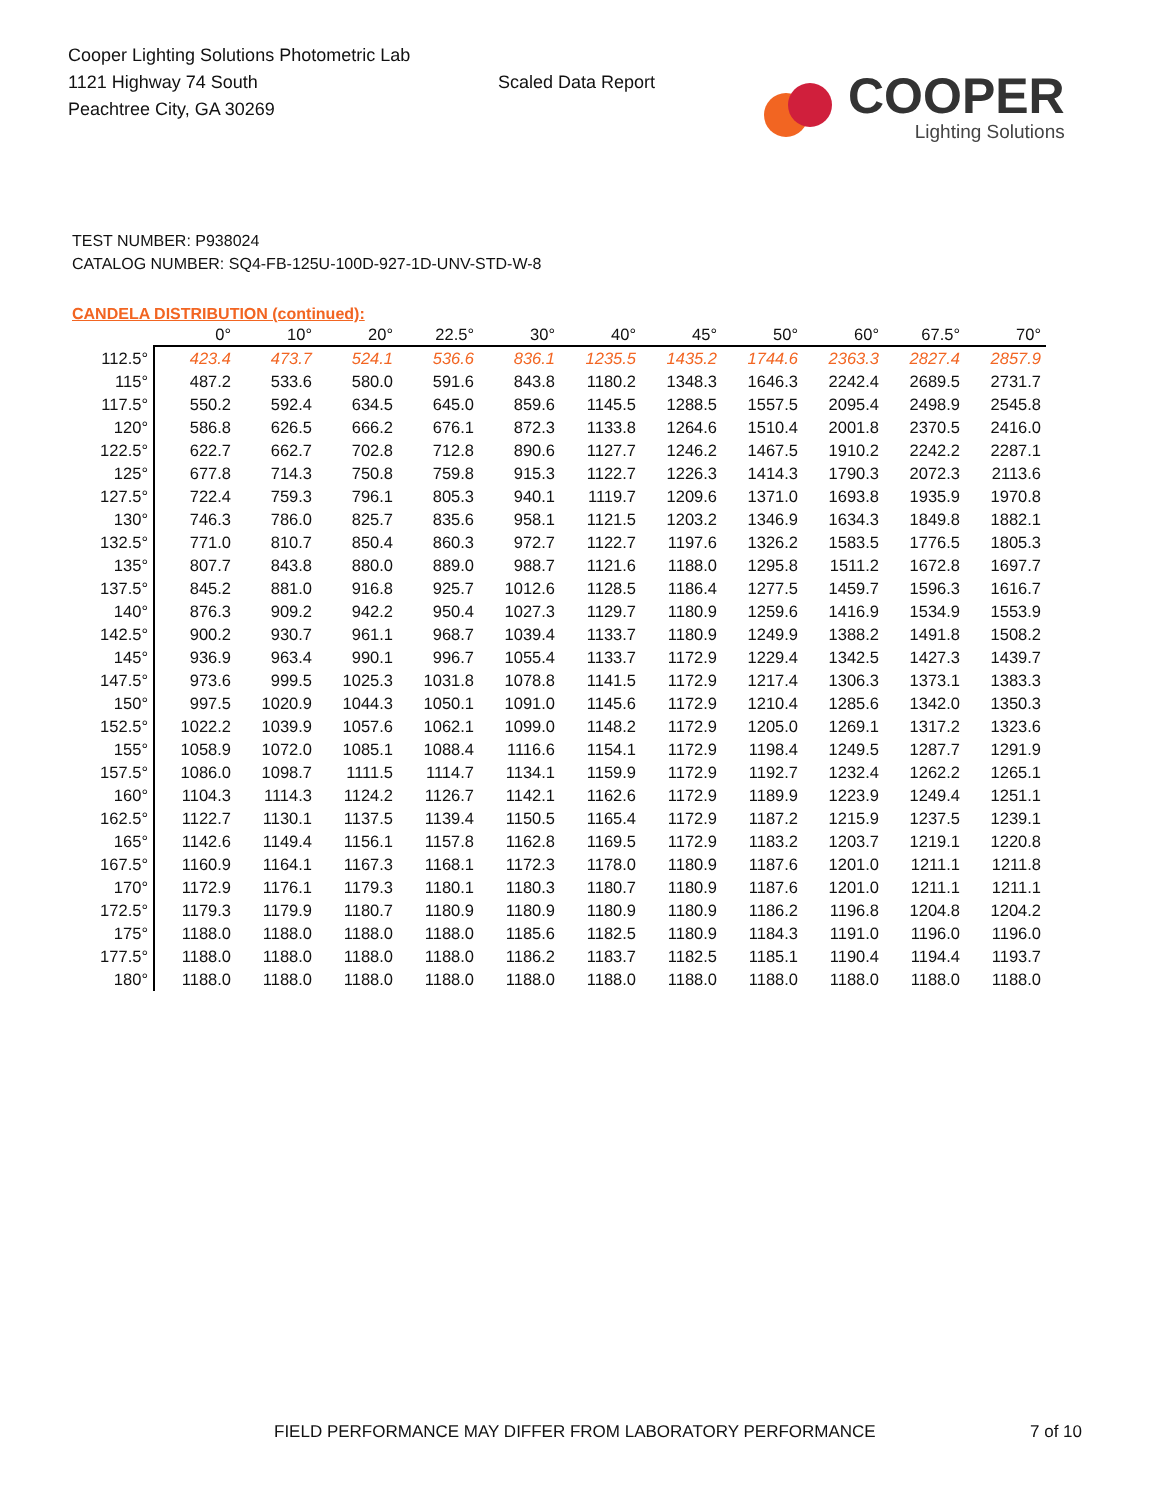Cooper Lighting Solutions Photometric Lab
1121 Highway 74 South
Peachtree City, GA 30269
Scaled Data Report
COOPER
Lighting Solutions
TEST NUMBER: P938024
CATALOG NUMBER: SQ4-FB-125U-100D-927-1D-UNV-STD-W-8
CANDELA DISTRIBUTION (continued):
| | 0° | 10° | 20° | 22.5° | 30° | 40° | 45° | 50° | 60° | 67.5° | 70° |
| --- | --- | --- | --- | --- | --- | --- | --- | --- | --- | --- | --- |
| 112.5° | 423.4 | 473.7 | 524.1 | 536.6 | 836.1 | 1235.5 | 1435.2 | 1744.6 | 2363.3 | 2827.4 | 2857.9 |
| 115° | 487.2 | 533.6 | 580.0 | 591.6 | 843.8 | 1180.2 | 1348.3 | 1646.3 | 2242.4 | 2689.5 | 2731.7 |
| 117.5° | 550.2 | 592.4 | 634.5 | 645.0 | 859.6 | 1145.5 | 1288.5 | 1557.5 | 2095.4 | 2498.9 | 2545.8 |
| 120° | 586.8 | 626.5 | 666.2 | 676.1 | 872.3 | 1133.8 | 1264.6 | 1510.4 | 2001.8 | 2370.5 | 2416.0 |
| 122.5° | 622.7 | 662.7 | 702.8 | 712.8 | 890.6 | 1127.7 | 1246.2 | 1467.5 | 1910.2 | 2242.2 | 2287.1 |
| 125° | 677.8 | 714.3 | 750.8 | 759.8 | 915.3 | 1122.7 | 1226.3 | 1414.3 | 1790.3 | 2072.3 | 2113.6 |
| 127.5° | 722.4 | 759.3 | 796.1 | 805.3 | 940.1 | 1119.7 | 1209.6 | 1371.0 | 1693.8 | 1935.9 | 1970.8 |
| 130° | 746.3 | 786.0 | 825.7 | 835.6 | 958.1 | 1121.5 | 1203.2 | 1346.9 | 1634.3 | 1849.8 | 1882.1 |
| 132.5° | 771.0 | 810.7 | 850.4 | 860.3 | 972.7 | 1122.7 | 1197.6 | 1326.2 | 1583.5 | 1776.5 | 1805.3 |
| 135° | 807.7 | 843.8 | 880.0 | 889.0 | 988.7 | 1121.6 | 1188.0 | 1295.8 | 1511.2 | 1672.8 | 1697.7 |
| 137.5° | 845.2 | 881.0 | 916.8 | 925.7 | 1012.6 | 1128.5 | 1186.4 | 1277.5 | 1459.7 | 1596.3 | 1616.7 |
| 140° | 876.3 | 909.2 | 942.2 | 950.4 | 1027.3 | 1129.7 | 1180.9 | 1259.6 | 1416.9 | 1534.9 | 1553.9 |
| 142.5° | 900.2 | 930.7 | 961.1 | 968.7 | 1039.4 | 1133.7 | 1180.9 | 1249.9 | 1388.2 | 1491.8 | 1508.2 |
| 145° | 936.9 | 963.4 | 990.1 | 996.7 | 1055.4 | 1133.7 | 1172.9 | 1229.4 | 1342.5 | 1427.3 | 1439.7 |
| 147.5° | 973.6 | 999.5 | 1025.3 | 1031.8 | 1078.8 | 1141.5 | 1172.9 | 1217.4 | 1306.3 | 1373.1 | 1383.3 |
| 150° | 997.5 | 1020.9 | 1044.3 | 1050.1 | 1091.0 | 1145.6 | 1172.9 | 1210.4 | 1285.6 | 1342.0 | 1350.3 |
| 152.5° | 1022.2 | 1039.9 | 1057.6 | 1062.1 | 1099.0 | 1148.2 | 1172.9 | 1205.0 | 1269.1 | 1317.2 | 1323.6 |
| 155° | 1058.9 | 1072.0 | 1085.1 | 1088.4 | 1116.6 | 1154.1 | 1172.9 | 1198.4 | 1249.5 | 1287.7 | 1291.9 |
| 157.5° | 1086.0 | 1098.7 | 1111.5 | 1114.7 | 1134.1 | 1159.9 | 1172.9 | 1192.7 | 1232.4 | 1262.2 | 1265.1 |
| 160° | 1104.3 | 1114.3 | 1124.2 | 1126.7 | 1142.1 | 1162.6 | 1172.9 | 1189.9 | 1223.9 | 1249.4 | 1251.1 |
| 162.5° | 1122.7 | 1130.1 | 1137.5 | 1139.4 | 1150.5 | 1165.4 | 1172.9 | 1187.2 | 1215.9 | 1237.5 | 1239.1 |
| 165° | 1142.6 | 1149.4 | 1156.1 | 1157.8 | 1162.8 | 1169.5 | 1172.9 | 1183.2 | 1203.7 | 1219.1 | 1220.8 |
| 167.5° | 1160.9 | 1164.1 | 1167.3 | 1168.1 | 1172.3 | 1178.0 | 1180.9 | 1187.6 | 1201.0 | 1211.1 | 1211.8 |
| 170° | 1172.9 | 1176.1 | 1179.3 | 1180.1 | 1180.3 | 1180.7 | 1180.9 | 1187.6 | 1201.0 | 1211.1 | 1211.1 |
| 172.5° | 1179.3 | 1179.9 | 1180.7 | 1180.9 | 1180.9 | 1180.9 | 1180.9 | 1186.2 | 1196.8 | 1204.8 | 1204.2 |
| 175° | 1188.0 | 1188.0 | 1188.0 | 1188.0 | 1185.6 | 1182.5 | 1180.9 | 1184.3 | 1191.0 | 1196.0 | 1196.0 |
| 177.5° | 1188.0 | 1188.0 | 1188.0 | 1188.0 | 1186.2 | 1183.7 | 1182.5 | 1185.1 | 1190.4 | 1194.4 | 1193.7 |
| 180° | 1188.0 | 1188.0 | 1188.0 | 1188.0 | 1188.0 | 1188.0 | 1188.0 | 1188.0 | 1188.0 | 1188.0 | 1188.0 |
FIELD PERFORMANCE MAY DIFFER FROM LABORATORY PERFORMANCE
7 of 10